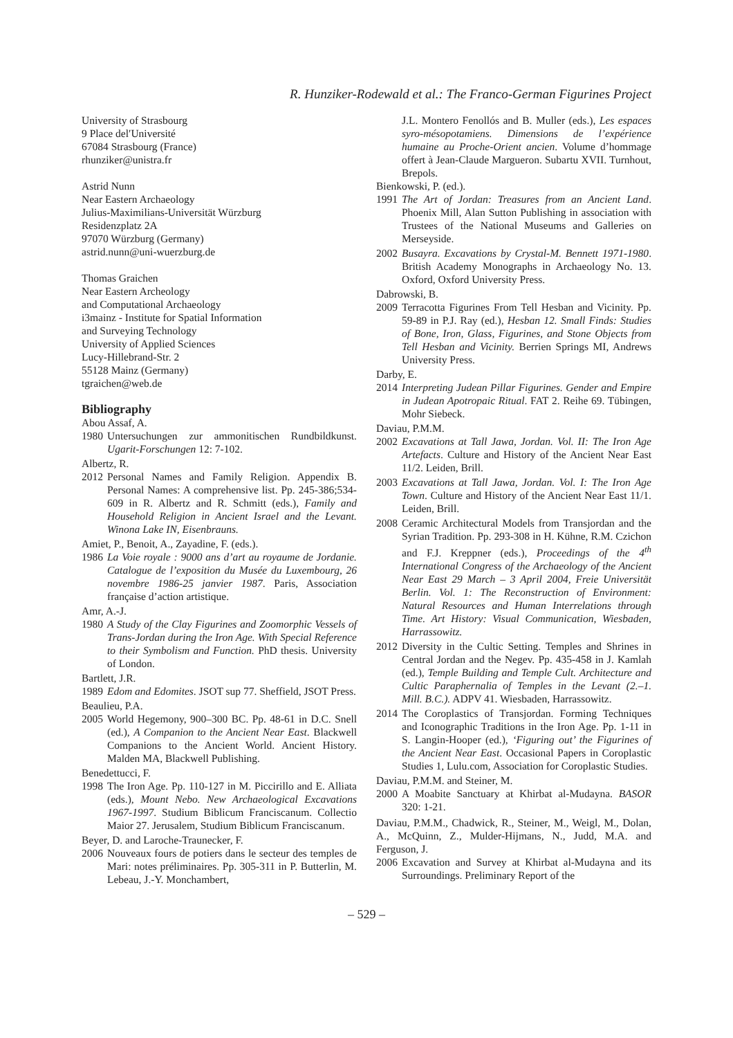R. Hunziker-Rodewald et al.: The Franco-German Figurines Project
University of Strasbourg
9 Place del′Université
67084 Strasbourg (France)
rhunziker@unistra.fr
Astrid Nunn
Near Eastern Archaeology
Julius-Maximilians-Universität Würzburg
Residenzplatz 2A
97070 Würzburg (Germany)
astrid.nunn@uni-wuerzburg.de
Thomas Graichen
Near Eastern Archeology
and Computational Archaeology
i3mainz - Institute for Spatial Information
and Surveying Technology
University of Applied Sciences
Lucy-Hillebrand-Str. 2
55128 Mainz (Germany)
tgraichen@web.de
Bibliography
Abou Assaf, A.
1980 Untersuchungen zur ammonitischen Rundbild­kunst. Ugarit-Forschungen 12: 7-102.
Albertz, R.
2012 Personal Names and Family Religion. Appendix B. Personal Names: A comprehensive list. Pp. 245-386;534-609 in R. Albertz and R. Schmitt (eds.), Family and Household Religion in Ancient Israel and the Levant. Winona Lake IN, Eisenbrauns.
Amiet, P., Benoit, A., Zayadine, F. (eds.).
1986 La Voie royale : 9000 ans d’art au royaume de Jordanie. Catalogue de l’exposition du Musée du Luxembourg, 26 novembre 1986-25 janvier 1987. Paris, Association française d’action artistique.
Amr, A.-J.
1980 A Study of the Clay Figurines and Zoomorphic Vessels of Trans-Jordan during the Iron Age. With Special Reference to their Symbolism and Function. PhD thesis. University of London.
Bartlett, J.R.
1989 Edom and Edomites. JSOT sup 77. Sheffield, JSOT Press.
Beaulieu, P.A.
2005 World Hegemony, 900–300 BC. Pp. 48-61 in D.C. Snell (ed.), A Companion to the Ancient Near East. Blackwell Companions to the Ancient World. Ancient History. Malden MA, Blackwell Publishing.
Benedettucci, F.
1998 The Iron Age. Pp. 110-127 in M. Piccirillo and E. Alliata (eds.), Mount Nebo. New Archaeological Excavations 1967-1997. Studium Biblicum Franciscanum. Collectio Maior 27. Jerusalem, Studium Biblicum Franciscanum.
Beyer, D. and Laroche-Traunecker, F.
2006 Nouveaux fours de potiers dans le secteur des temples de Mari: notes préliminaires. Pp. 305-311 in P. Butterlin, M. Lebeau, J.-Y. Monchambert,
J.L. Montero Fenollós and B. Muller (eds.), Les espaces syro-mésopotamiens. Dimensions de l’expérience humaine au Proche-Orient ancien. Volume d’hommage offert à Jean-Claude Margueron. Subartu XVII. Turnhout, Brepols.
Bienkowski, P. (ed.).
1991 The Art of Jordan: Treasures from an Ancient Land. Phoenix Mill, Alan Sutton Publishing in association with Trustees of the National Museums and Galleries on Merseyside.
2002 Busayra. Excavations by Crystal-M. Bennett 1971-1980. British Academy Monographs in Archaeology No. 13. Oxford, Oxford University Press.
Dabrowski, B.
2009 Terracotta Figurines From Tell Hesban and Vicinity. Pp. 59-89 in P.J. Ray (ed.), Hesban 12. Small Finds: Studies of Bone, Iron, Glass, Figurines, and Stone Objects from Tell Hesban and Vicinity. Berrien Springs MI, Andrews University Press.
Darby, E.
2014 Interpreting Judean Pillar Figurines. Gender and Empire in Judean Apotropaic Ritual. FAT 2. Reihe 69. Tübingen, Mohr Siebeck.
Daviau, P.M.M.
2002 Excavations at Tall Jawa, Jordan. Vol. II: The Iron Age Artefacts. Culture and History of the Ancient Near East 11/2. Leiden, Brill.
2003 Excavations at Tall Jawa, Jordan. Vol. I: The Iron Age Town. Culture and History of the Ancient Near East 11/1. Leiden, Brill.
2008 Ceramic Architectural Models from Transjordan and the Syrian Tradition. Pp. 293-308 in H. Kühne, R.M. Czichon and F.J. Kreppner (eds.), Proceedings of the 4<sup>th</sup> International Congress of the Archaeology of the Ancient Near East 29 March – 3 April 2004, Freie Universität Berlin. Vol. 1: The Reconstruction of Environment: Natural Resources and Human Interrelations through Time. Art History: Visual Communication, Wiesbaden, Harrassowitz.
2012 Diversity in the Cultic Setting. Temples and Shrines in Central Jordan and the Negev. Pp. 435-458 in J. Kamlah (ed.), Temple Building and Temple Cult. Architecture and Cultic Paraphernalia of Temples in the Levant (2.–1. Mill. B.C.). ADPV 41. Wiesbaden, Harrassowitz.
2014 The Coroplastics of Transjordan. Forming Techniques and Iconographic Traditions in the Iron Age. Pp. 1-11 in S. Langin-Hooper (ed.), ‘Figuring out’ the Figurines of the Ancient Near East. Occasional Papers in Coroplastic Studies 1, Lulu.com, Association for Coroplastic Studies.
Daviau, P.M.M. and Steiner, M.
2000 A Moabite Sanctuary at Khirbat al-Mudayna. BASOR 320: 1-21.
Daviau, P.M.M., Chadwick, R., Steiner, M., Weigl, M., Dolan, A., McQuinn, Z., Mulder-Hijmans, N., Judd, M.A. and Ferguson, J.
2006 Excavation and Survey at Khirbat al-Mudayna and its Surroundings. Preliminary Report of the
– 529 –